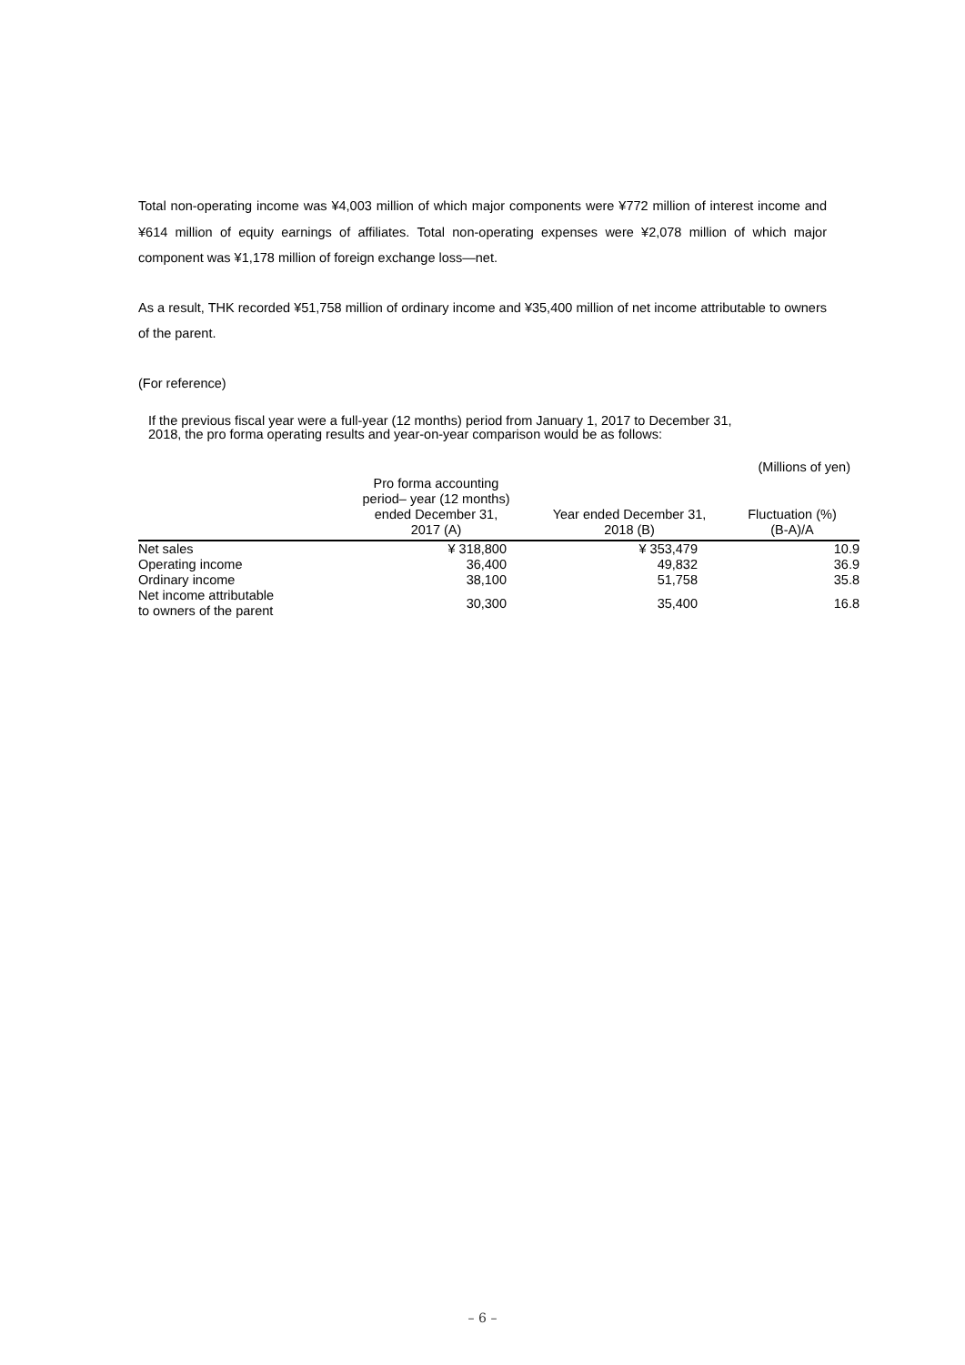Total non-operating income was ¥4,003 million of which major components were ¥772 million of interest income and ¥614 million of equity earnings of affiliates. Total non-operating expenses were ¥2,078 million of which major component was ¥1,178 million of foreign exchange loss—net.
As a result, THK recorded ¥51,758 million of ordinary income and ¥35,400 million of net income attributable to owners of the parent.
(For reference)
If the previous fiscal year were a full-year (12 months) period from January 1, 2017 to December 31,
2018, the pro forma operating results and year-on-year comparison would be as follows:
(Millions of yen)
| | Pro forma accounting period– year (12 months) ended December 31, 2017 (A) | Year ended December 31, 2018 (B) | Fluctuation (%) (B-A)/A |
| --- | --- | --- | --- |
| Net sales | ¥ 318,800 | ¥ 353,479 | 10.9 |
| Operating income | 36,400 | 49,832 | 36.9 |
| Ordinary income | 38,100 | 51,758 | 35.8 |
| Net income attributable to owners of the parent | 30,300 | 35,400 | 16.8 |
– 6 –